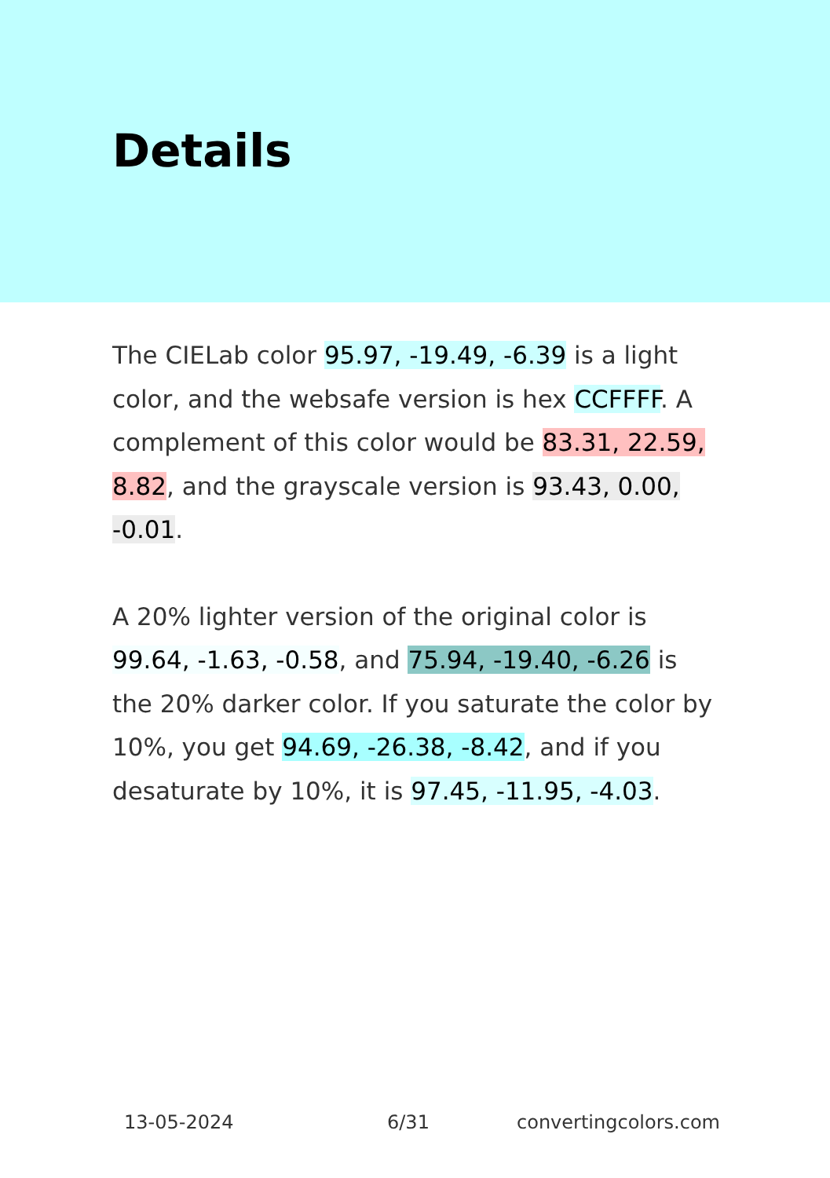Details
The CIELab color 95.97, -19.49, -6.39 is a light color, and the websafe version is hex CCFFFF. A complement of this color would be 83.31, 22.59, 8.82, and the grayscale version is 93.43, 0.00, -0.01.
A 20% lighter version of the original color is 99.64, -1.63, -0.58, and 75.94, -19.40, -6.26 is the 20% darker color. If you saturate the color by 10%, you get 94.69, -26.38, -8.42, and if you desaturate by 10%, it is 97.45, -11.95, -4.03.
13-05-2024 6/31 convertingcolors.com